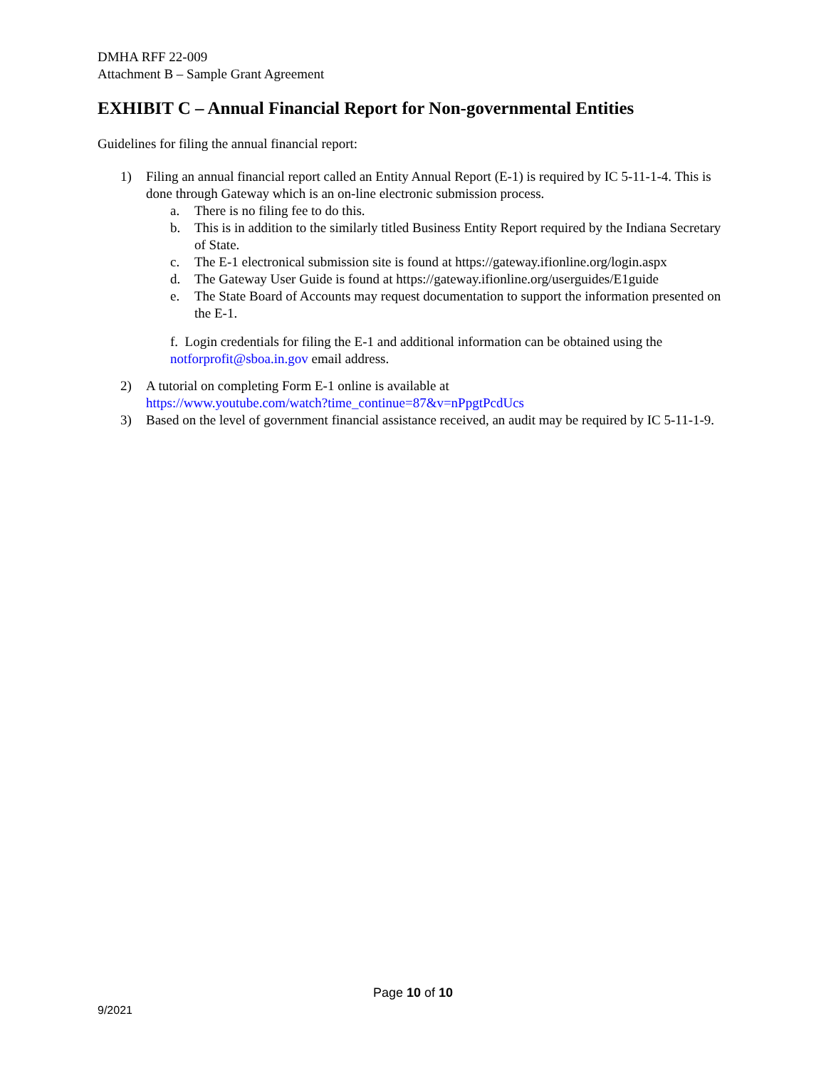DMHA RFF 22-009
Attachment B – Sample Grant Agreement
EXHIBIT C – Annual Financial Report for Non-governmental Entities
Guidelines for filing the annual financial report:
1) Filing an annual financial report called an Entity Annual Report (E-1) is required by IC 5-11-1-4. This is done through Gateway which is an on-line electronic submission process.
a. There is no filing fee to do this.
b. This is in addition to the similarly titled Business Entity Report required by the Indiana Secretary of State.
c. The E-1 electronical submission site is found at https://gateway.ifionline.org/login.aspx
d. The Gateway User Guide is found at https://gateway.ifionline.org/userguides/E1guide
e. The State Board of Accounts may request documentation to support the information presented on the E-1.
f. Login credentials for filing the E-1 and additional information can be obtained using the notforprofit@sboa.in.gov email address.
2) A tutorial on completing Form E-1 online is available at
https://www.youtube.com/watch?time_continue=87&v=nPpgtPcdUcs
3) Based on the level of government financial assistance received, an audit may be required by IC 5-11-1-9.
Page 10 of 10
9/2021